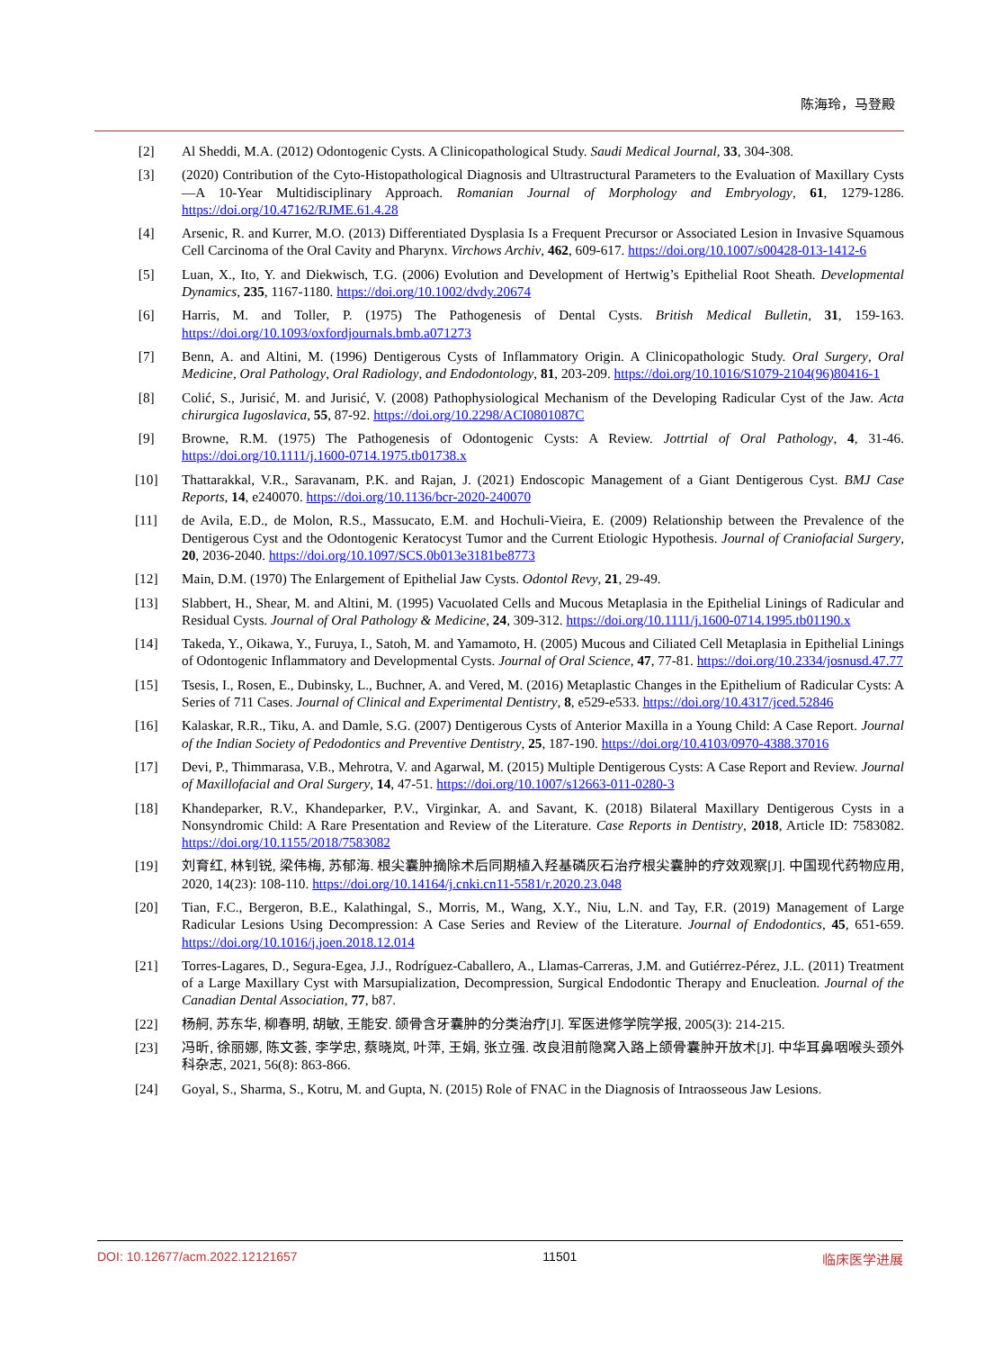陈海玲，马登殿
[2] Al Sheddi, M.A. (2012) Odontogenic Cysts. A Clinicopathological Study. Saudi Medical Journal, 33, 304-308.
[3] (2020) Contribution of the Cyto-Histopathological Diagnosis and Ultrastructural Parameters to the Evaluation of Maxillary Cysts—A 10-Year Multidisciplinary Approach. Romanian Journal of Morphology and Embryology, 61, 1279-1286. https://doi.org/10.47162/RJME.61.4.28
[4] Arsenic, R. and Kurrer, M.O. (2013) Differentiated Dysplasia Is a Frequent Precursor or Associated Lesion in Invasive Squamous Cell Carcinoma of the Oral Cavity and Pharynx. Virchows Archiv, 462, 609-617. https://doi.org/10.1007/s00428-013-1412-6
[5] Luan, X., Ito, Y. and Diekwisch, T.G. (2006) Evolution and Development of Hertwig’s Epithelial Root Sheath. Developmental Dynamics, 235, 1167-1180. https://doi.org/10.1002/dvdy.20674
[6] Harris, M. and Toller, P. (1975) The Pathogenesis of Dental Cysts. British Medical Bulletin, 31, 159-163. https://doi.org/10.1093/oxfordjournals.bmb.a071273
[7] Benn, A. and Altini, M. (1996) Dentigerous Cysts of Inflammatory Origin. A Clinicopathologic Study. Oral Surgery, Oral Medicine, Oral Pathology, Oral Radiology, and Endodontology, 81, 203-209. https://doi.org/10.1016/S1079-2104(96)80416-1
[8] Colić, S., Jurisić, M. and Jurisić, V. (2008) Pathophysiological Mechanism of the Developing Radicular Cyst of the Jaw. Acta chirurgica Iugoslavica, 55, 87-92. https://doi.org/10.2298/ACI0801087C
[9] Browne, R.M. (1975) The Pathogenesis of Odontogenic Cysts: A Review. Jottrtial of Oral Pathology, 4, 31-46. https://doi.org/10.1111/j.1600-0714.1975.tb01738.x
[10] Thattarakkal, V.R., Saravanam, P.K. and Rajan, J. (2021) Endoscopic Management of a Giant Dentigerous Cyst. BMJ Case Reports, 14, e240070. https://doi.org/10.1136/bcr-2020-240070
[11] de Avila, E.D., de Molon, R.S., Massucato, E.M. and Hochuli-Vieira, E. (2009) Relationship between the Prevalence of the Dentigerous Cyst and the Odontogenic Keratocyst Tumor and the Current Etiologic Hypothesis. Journal of Craniofacial Surgery, 20, 2036-2040. https://doi.org/10.1097/SCS.0b013e3181be8773
[12] Main, D.M. (1970) The Enlargement of Epithelial Jaw Cysts. Odontol Revy, 21, 29-49.
[13] Slabbert, H., Shear, M. and Altini, M. (1995) Vacuolated Cells and Mucous Metaplasia in the Epithelial Linings of Radicular and Residual Cysts. Journal of Oral Pathology & Medicine, 24, 309-312. https://doi.org/10.1111/j.1600-0714.1995.tb01190.x
[14] Takeda, Y., Oikawa, Y., Furuya, I., Satoh, M. and Yamamoto, H. (2005) Mucous and Ciliated Cell Metaplasia in Epithelial Linings of Odontogenic Inflammatory and Developmental Cysts. Journal of Oral Science, 47, 77-81. https://doi.org/10.2334/josnusd.47.77
[15] Tsesis, I., Rosen, E., Dubinsky, L., Buchner, A. and Vered, M. (2016) Metaplastic Changes in the Epithelium of Radicular Cysts: A Series of 711 Cases. Journal of Clinical and Experimental Dentistry, 8, e529-e533. https://doi.org/10.4317/jced.52846
[16] Kalaskar, R.R., Tiku, A. and Damle, S.G. (2007) Dentigerous Cysts of Anterior Maxilla in a Young Child: A Case Report. Journal of the Indian Society of Pedodontics and Preventive Dentistry, 25, 187-190. https://doi.org/10.4103/0970-4388.37016
[17] Devi, P., Thimmarasa, V.B., Mehrotra, V. and Agarwal, M. (2015) Multiple Dentigerous Cysts: A Case Report and Review. Journal of Maxillofacial and Oral Surgery, 14, 47-51. https://doi.org/10.1007/s12663-011-0280-3
[18] Khandeparker, R.V., Khandeparker, P.V., Virginkar, A. and Savant, K. (2018) Bilateral Maxillary Dentigerous Cysts in a Nonsyndromic Child: A Rare Presentation and Review of the Literature. Case Reports in Dentistry, 2018, Article ID: 7583082. https://doi.org/10.1155/2018/7583082
[19] 刘育红, 林钊锐, 梁伟梅, 苏郁海. 根尖囊肿摘除术后同期植入羟基磷灰石治疗根尖囊肿的疗效观察[J]. 中国现代药物应用, 2020, 14(23): 108-110. https://doi.org/10.14164/j.cnki.cn11-5581/r.2020.23.048
[20] Tian, F.C., Bergeron, B.E., Kalathingal, S., Morris, M., Wang, X.Y., Niu, L.N. and Tay, F.R. (2019) Management of Large Radicular Lesions Using Decompression: A Case Series and Review of the Literature. Journal of Endodontics, 45, 651-659. https://doi.org/10.1016/j.joen.2018.12.014
[21] Torres-Lagares, D., Segura-Egea, J.J., Rodríguez-Caballero, A., Llamas-Carreras, J.M. and Gutiérrez-Pérez, J.L. (2011) Treatment of a Large Maxillary Cyst with Marsupialization, Decompression, Surgical Endodontic Therapy and Enucleation. Journal of the Canadian Dental Association, 77, b87.
[22] 杨舸, 苏东华, 柳春明, 胡敏, 王能安. 颌骨含牙囊肿的分类治疗[J]. 军医进修学院学报, 2005(3): 214-215.
[23] 冯昕, 徐丽娜, 陈文荟, 李学忠, 蔡晓岚, 叶萍, 王娟, 张立强. 改良泪前隐窝入路上颌骨囊肿开放术[J]. 中华耳鼻咽喉头颈外科杂志, 2021, 56(8): 863-866.
[24] Goyal, S., Sharma, S., Kotru, M. and Gupta, N. (2015) Role of FNAC in the Diagnosis of Intraosseous Jaw Lesions.
DOI: 10.12677/acm.2022.12121657 11501 临床医学进展